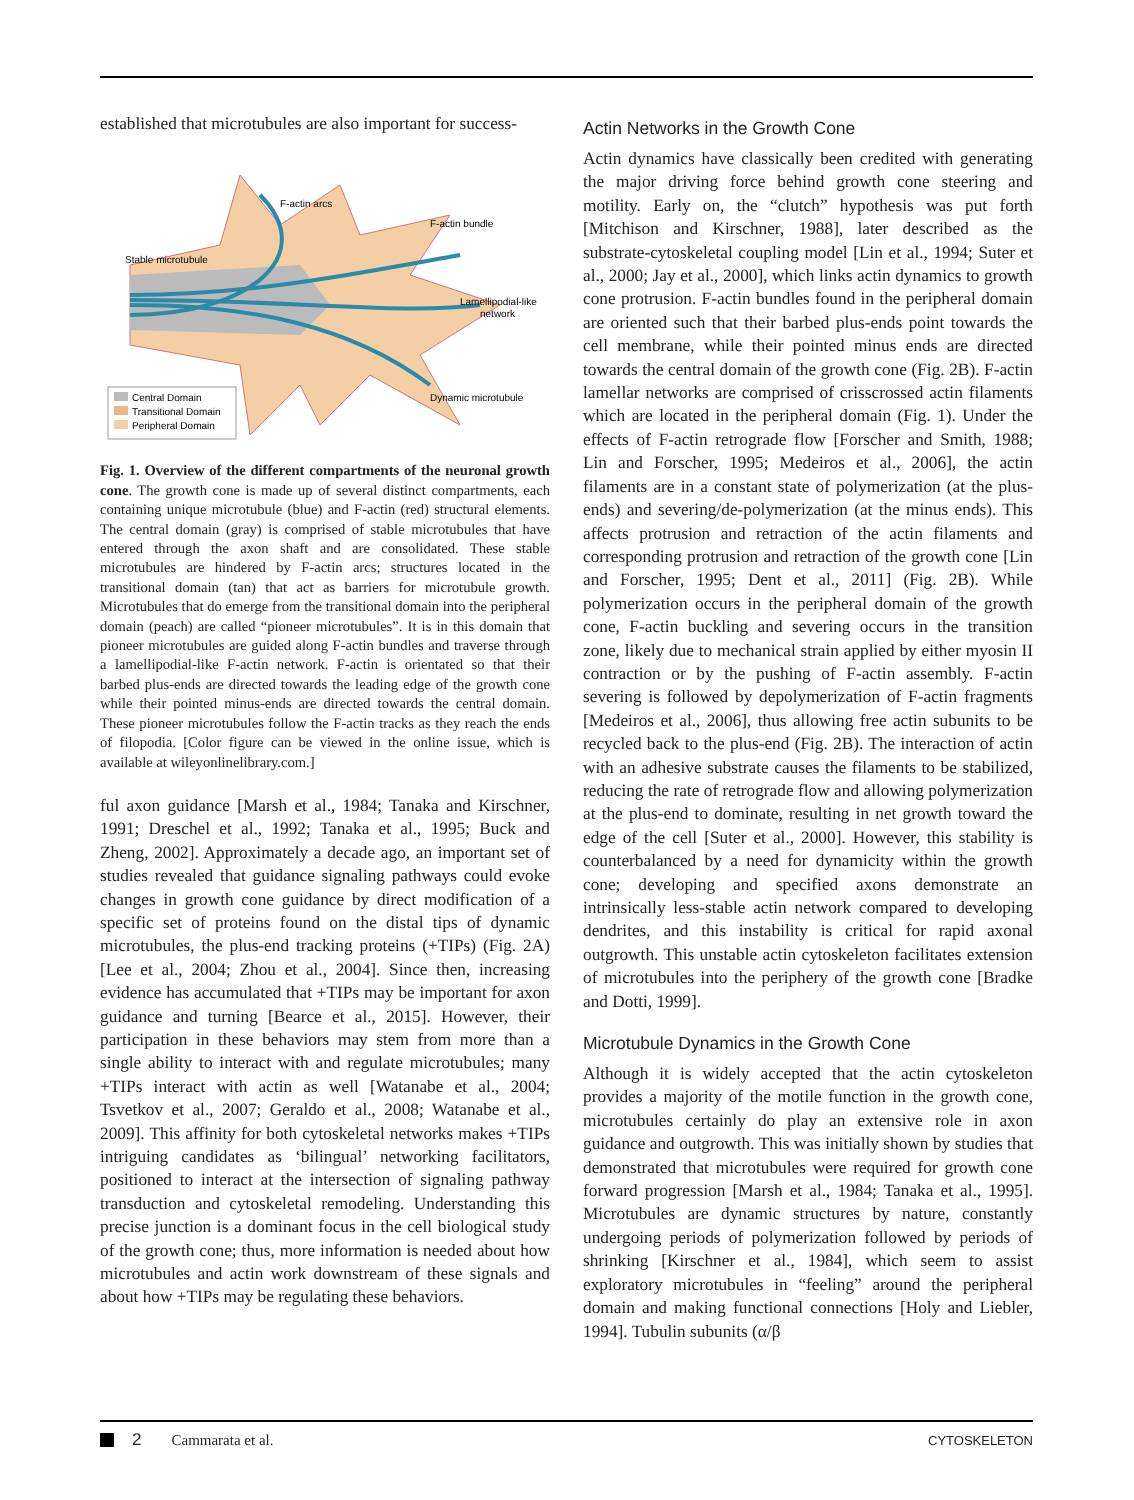established that microtubules are also important for success-
F-actin arcs
F-actin bundle
Stable microtubule
Lamellipodial-like
network
Dynamic microtubule
Central Domain
Transitional Domain
Peripheral Domain
Fig. 1. Overview of the different compartments of the neuronal growth cone. The growth cone is made up of several distinct compartments, each containing unique microtubule (blue) and F-actin (red) structural elements. The central domain (gray) is comprised of stable microtubules that have entered through the axon shaft and are consolidated. These stable microtubules are hindered by F-actin arcs; structures located in the transitional domain (tan) that act as barriers for microtubule growth. Microtubules that do emerge from the transitional domain into the peripheral domain (peach) are called “pioneer microtubules”. It is in this domain that pioneer microtubules are guided along F-actin bundles and traverse through a lamellipodial-like F-actin network. F-actin is orientated so that their barbed plus-ends are directed towards the leading edge of the growth cone while their pointed minus-ends are directed towards the central domain. These pioneer microtubules follow the F-actin tracks as they reach the ends of filopodia. [Color figure can be viewed in the online issue, which is available at wileyonlinelibrary.com.]
ful axon guidance [Marsh et al., 1984; Tanaka and Kirschner, 1991; Dreschel et al., 1992; Tanaka et al., 1995; Buck and Zheng, 2002]. Approximately a decade ago, an important set of studies revealed that guidance signaling pathways could evoke changes in growth cone guidance by direct modification of a specific set of proteins found on the distal tips of dynamic microtubules, the plus-end tracking proteins (+TIPs) (Fig. 2A) [Lee et al., 2004; Zhou et al., 2004]. Since then, increasing evidence has accumulated that +TIPs may be important for axon guidance and turning [Bearce et al., 2015]. However, their participation in these behaviors may stem from more than a single ability to interact with and regulate microtubules; many +TIPs interact with actin as well [Watanabe et al., 2004; Tsvetkov et al., 2007; Geraldo et al., 2008; Watanabe et al., 2009]. This affinity for both cytoskeletal networks makes +TIPs intriguing candidates as ‘bilingual’ networking facilitators, positioned to interact at the intersection of signaling pathway transduction and cytoskeletal remodeling. Understanding this precise junction is a dominant focus in the cell biological study of the growth cone; thus, more information is needed about how microtubules and actin work downstream of these signals and about how +TIPs may be regulating these behaviors.
Actin Networks in the Growth Cone
Actin dynamics have classically been credited with generating the major driving force behind growth cone steering and motility. Early on, the “clutch” hypothesis was put forth [Mitchison and Kirschner, 1988], later described as the substrate-cytoskeletal coupling model [Lin et al., 1994; Suter et al., 2000; Jay et al., 2000], which links actin dynamics to growth cone protrusion. F-actin bundles found in the peripheral domain are oriented such that their barbed plus-ends point towards the cell membrane, while their pointed minus ends are directed towards the central domain of the growth cone (Fig. 2B). F-actin lamellar networks are comprised of crisscrossed actin filaments which are located in the peripheral domain (Fig. 1). Under the effects of F-actin retrograde flow [Forscher and Smith, 1988; Lin and Forscher, 1995; Medeiros et al., 2006], the actin filaments are in a constant state of polymerization (at the plus-ends) and severing/de-polymerization (at the minus ends). This affects protrusion and retraction of the actin filaments and corresponding protrusion and retraction of the growth cone [Lin and Forscher, 1995; Dent et al., 2011] (Fig. 2B). While polymerization occurs in the peripheral domain of the growth cone, F-actin buckling and severing occurs in the transition zone, likely due to mechanical strain applied by either myosin II contraction or by the pushing of F-actin assembly. F-actin severing is followed by depolymerization of F-actin fragments [Medeiros et al., 2006], thus allowing free actin subunits to be recycled back to the plus-end (Fig. 2B). The interaction of actin with an adhesive substrate causes the filaments to be stabilized, reducing the rate of retrograde flow and allowing polymerization at the plus-end to dominate, resulting in net growth toward the edge of the cell [Suter et al., 2000]. However, this stability is counterbalanced by a need for dynamicity within the growth cone; developing and specified axons demonstrate an intrinsically less-stable actin network compared to developing dendrites, and this instability is critical for rapid axonal outgrowth. This unstable actin cytoskeleton facilitates extension of microtubules into the periphery of the growth cone [Bradke and Dotti, 1999].
Microtubule Dynamics in the Growth Cone
Although it is widely accepted that the actin cytoskeleton provides a majority of the motile function in the growth cone, microtubules certainly do play an extensive role in axon guidance and outgrowth. This was initially shown by studies that demonstrated that microtubules were required for growth cone forward progression [Marsh et al., 1984; Tanaka et al., 1995]. Microtubules are dynamic structures by nature, constantly undergoing periods of polymerization followed by periods of shrinking [Kirschner et al., 1984], which seem to assist exploratory microtubules in “feeling” around the peripheral domain and making functional connections [Holy and Liebler, 1994]. Tubulin subunits (α/β
2 Cammarata et al. CYTOSKELETON